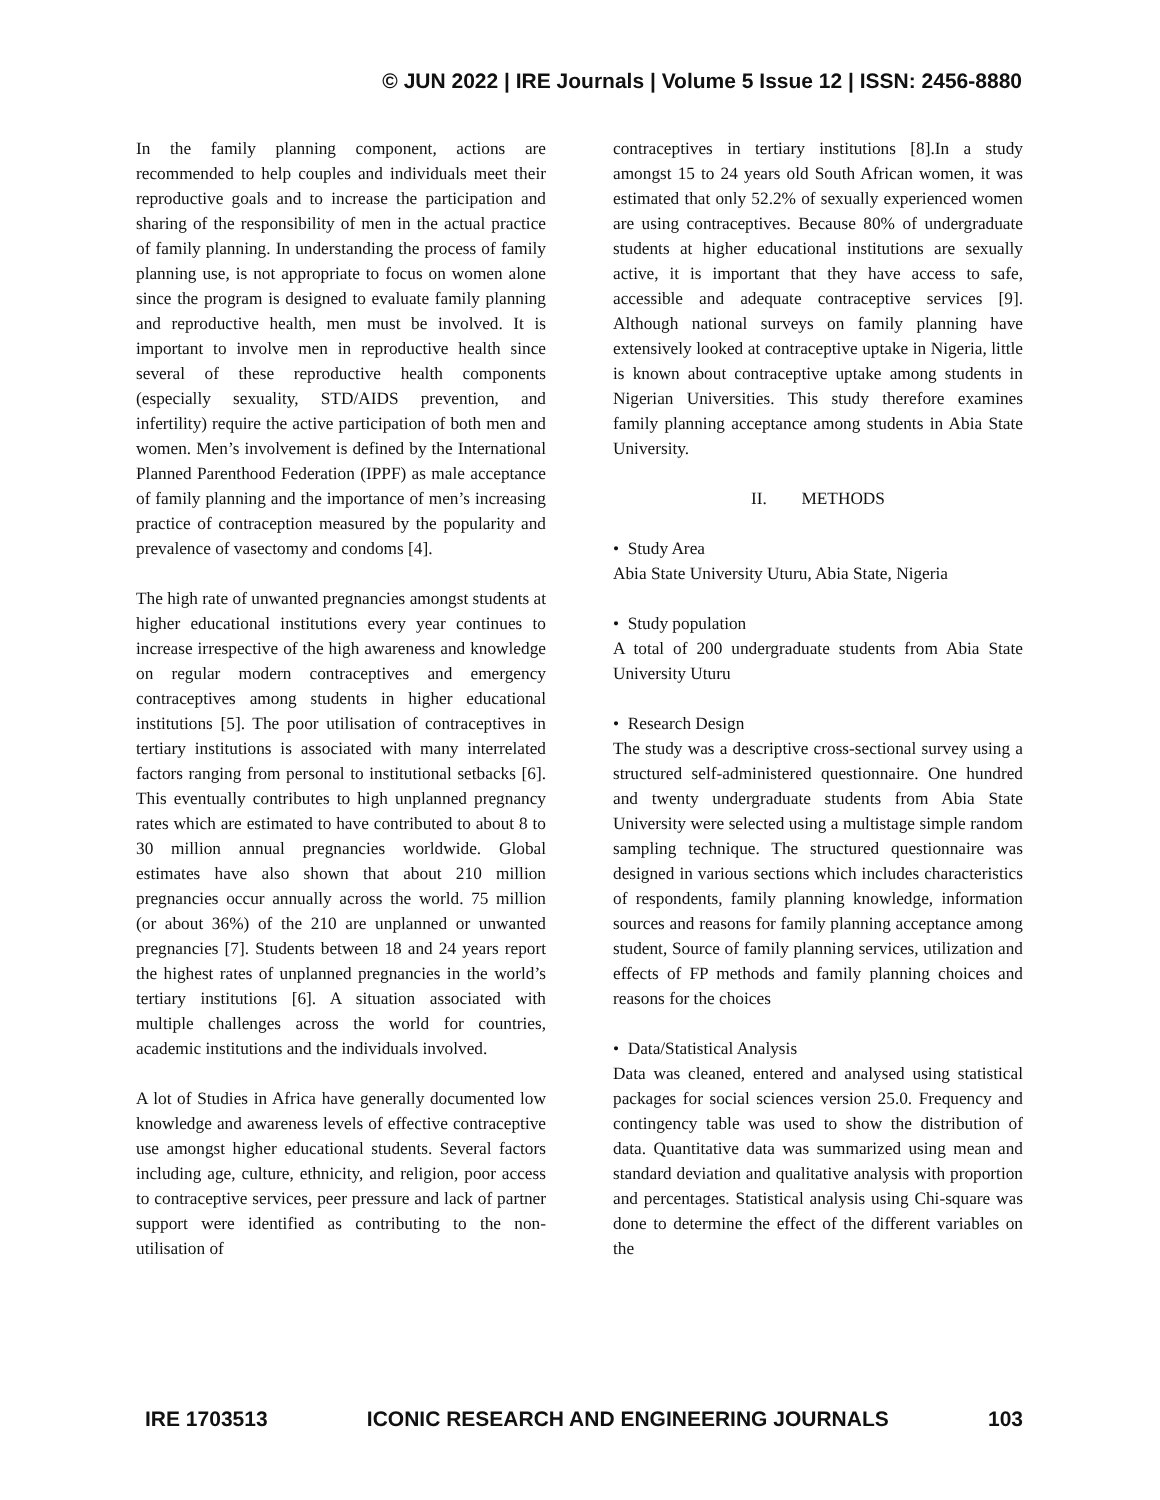© JUN 2022 | IRE Journals | Volume 5 Issue 12 | ISSN: 2456-8880
In the family planning component, actions are recommended to help couples and individuals meet their reproductive goals and to increase the participation and sharing of the responsibility of men in the actual practice of family planning. In understanding the process of family planning use, is not appropriate to focus on women alone since the program is designed to evaluate family planning and reproductive health, men must be involved. It is important to involve men in reproductive health since several of these reproductive health components (especially sexuality, STD/AIDS prevention, and infertility) require the active participation of both men and women. Men’s involvement is defined by the International Planned Parenthood Federation (IPPF) as male acceptance of family planning and the importance of men’s increasing practice of contraception measured by the popularity and prevalence of vasectomy and condoms [4].
The high rate of unwanted pregnancies amongst students at higher educational institutions every year continues to increase irrespective of the high awareness and knowledge on regular modern contraceptives and emergency contraceptives among students in higher educational institutions [5]. The poor utilisation of contraceptives in tertiary institutions is associated with many interrelated factors ranging from personal to institutional setbacks [6]. This eventually contributes to high unplanned pregnancy rates which are estimated to have contributed to about 8 to 30 million annual pregnancies worldwide. Global estimates have also shown that about 210 million pregnancies occur annually across the world. 75 million (or about 36%) of the 210 are unplanned or unwanted pregnancies [7]. Students between 18 and 24 years report the highest rates of unplanned pregnancies in the world’s tertiary institutions [6]. A situation associated with multiple challenges across the world for countries, academic institutions and the individuals involved.
A lot of Studies in Africa have generally documented low knowledge and awareness levels of effective contraceptive use amongst higher educational students. Several factors including age, culture, ethnicity, and religion, poor access to contraceptive services, peer pressure and lack of partner support were identified as contributing to the non-utilisation of
contraceptives in tertiary institutions [8].In a study amongst 15 to 24 years old South African women, it was estimated that only 52.2% of sexually experienced women are using contraceptives. Because 80% of undergraduate students at higher educational institutions are sexually active, it is important that they have access to safe, accessible and adequate contraceptive services [9]. Although national surveys on family planning have extensively looked at contraceptive uptake in Nigeria, little is known about contraceptive uptake among students in Nigerian Universities. This study therefore examines family planning acceptance among students in Abia State University.
II. METHODS
• Study Area
Abia State University Uturu, Abia State, Nigeria
• Study population
A total of 200 undergraduate students from Abia State University Uturu
• Research Design
The study was a descriptive cross-sectional survey using a structured self-administered questionnaire. One hundred and twenty undergraduate students from Abia State University were selected using a multistage simple random sampling technique. The structured questionnaire was designed in various sections which includes characteristics of respondents, family planning knowledge, information sources and reasons for family planning acceptance among student, Source of family planning services, utilization and effects of FP methods and family planning choices and reasons for the choices
• Data/Statistical Analysis
Data was cleaned, entered and analysed using statistical packages for social sciences version 25.0. Frequency and contingency table was used to show the distribution of data. Quantitative data was summarized using mean and standard deviation and qualitative analysis with proportion and percentages. Statistical analysis using Chi-square was done to determine the effect of the different variables on the
IRE 1703513 ICONIC RESEARCH AND ENGINEERING JOURNALS 103